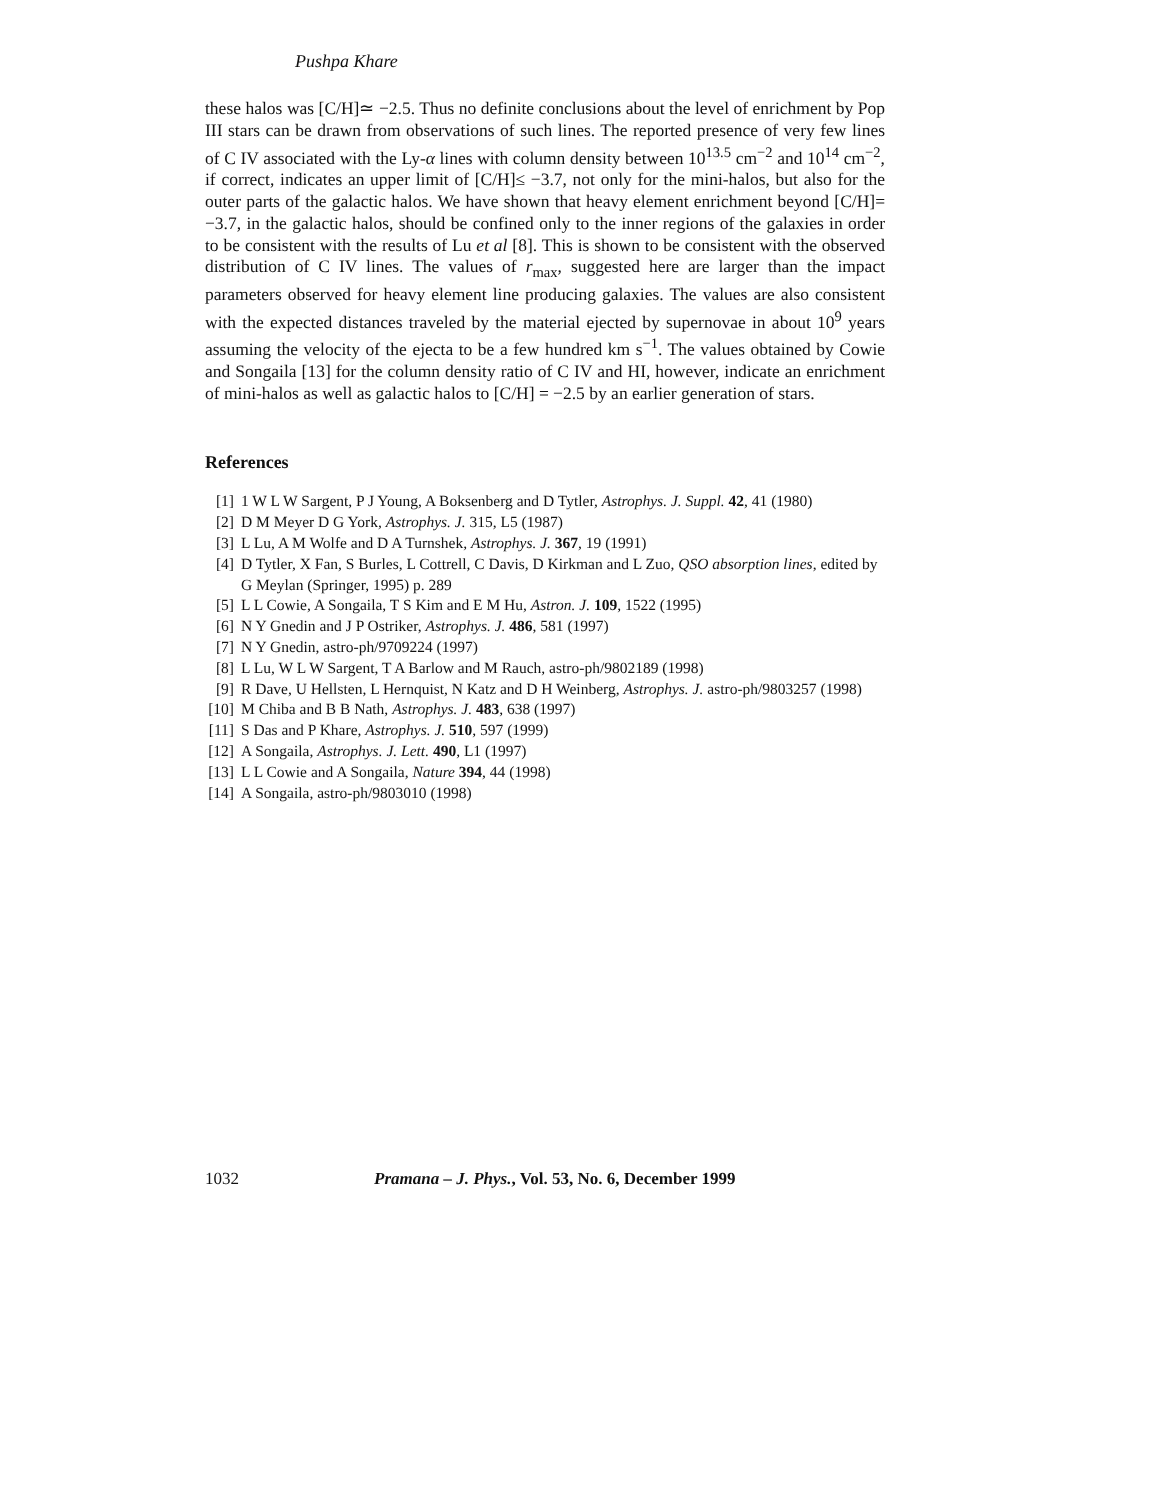Pushpa Khare
these halos was [C/H]≃ −2.5. Thus no definite conclusions about the level of enrichment by Pop III stars can be drawn from observations of such lines. The reported presence of very few lines of C IV associated with the Ly-α lines with column density between 10<sup>13.5</sup> cm<sup>−2</sup> and 10<sup>14</sup> cm<sup>−2</sup>, if correct, indicates an upper limit of [C/H]≤ −3.7, not only for the mini-halos, but also for the outer parts of the galactic halos. We have shown that heavy element enrichment beyond [C/H]= −3.7, in the galactic halos, should be confined only to the inner regions of the galaxies in order to be consistent with the results of Lu et al [8]. This is shown to be consistent with the observed distribution of C IV lines. The values of r<sub>max</sub>, suggested here are larger than the impact parameters observed for heavy element line producing galaxies. The values are also consistent with the expected distances traveled by the material ejected by supernovae in about 10<sup>9</sup> years assuming the velocity of the ejecta to be a few hundred km s<sup>−1</sup>. The values obtained by Cowie and Songaila [13] for the column density ratio of C IV and HI, however, indicate an enrichment of mini-halos as well as galactic halos to [C/H] = −2.5 by an earlier generation of stars.
References
[1] 1 W L W Sargent, P J Young, A Boksenberg and D Tytler, Astrophys. J. Suppl. 42, 41 (1980)
[2] D M Meyer D G York, Astrophys. J. 315, L5 (1987)
[3] L Lu, A M Wolfe and D A Turnshek, Astrophys. J. 367, 19 (1991)
[4] D Tytler, X Fan, S Burles, L Cottrell, C Davis, D Kirkman and L Zuo, QSO absorption lines, edited by G Meylan (Springer, 1995) p. 289
[5] L L Cowie, A Songaila, T S Kim and E M Hu, Astron. J. 109, 1522 (1995)
[6] N Y Gnedin and J P Ostriker, Astrophys. J. 486, 581 (1997)
[7] N Y Gnedin, astro-ph/9709224 (1997)
[8] L Lu, W L W Sargent, T A Barlow and M Rauch, astro-ph/9802189 (1998)
[9] R Dave, U Hellsten, L Hernquist, N Katz and D H Weinberg, Astrophys. J. astro-ph/9803257 (1998)
[10] M Chiba and B B Nath, Astrophys. J. 483, 638 (1997)
[11] S Das and P Khare, Astrophys. J. 510, 597 (1999)
[12] A Songaila, Astrophys. J. Lett. 490, L1 (1997)
[13] L L Cowie and A Songaila, Nature 394, 44 (1998)
[14] A Songaila, astro-ph/9803010 (1998)
1032 Pramana – J. Phys., Vol. 53, No. 6, December 1999